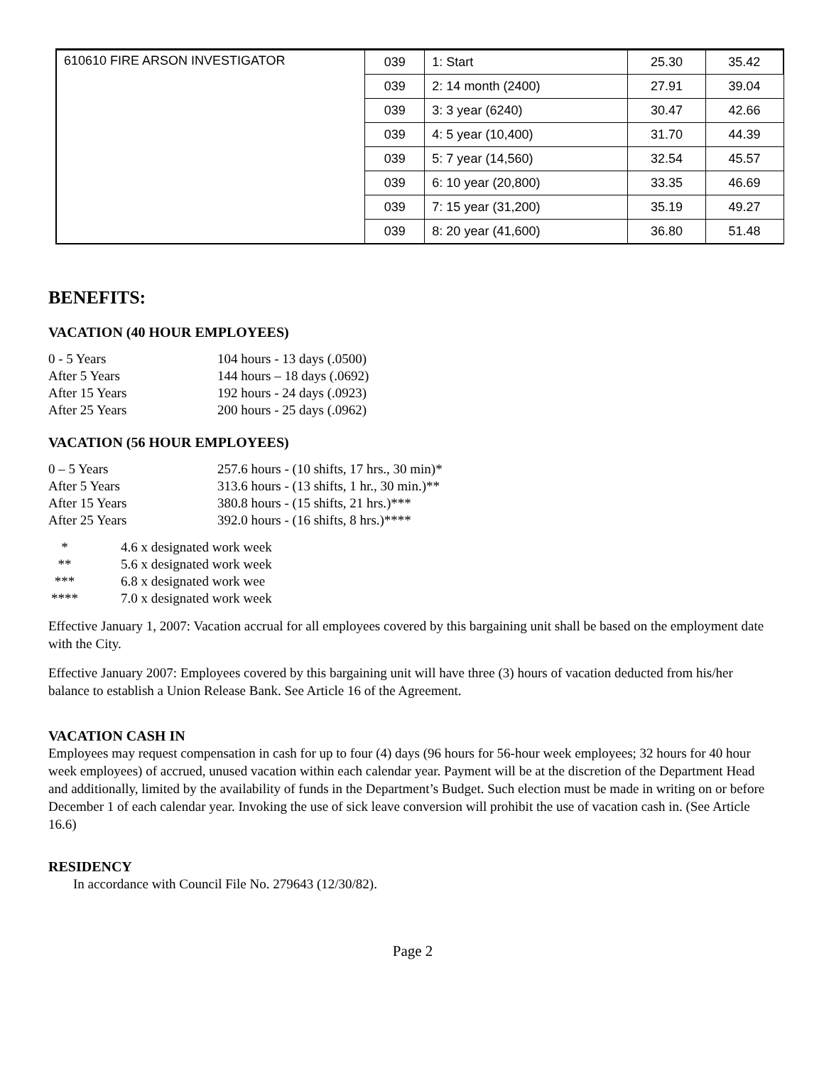| 610610 FIRE ARSON INVESTIGATOR | 039 | 1: Start | 25.30 | 35.42 |
| | 039 | 2: 14 month (2400) | 27.91 | 39.04 |
| | 039 | 3: 3 year (6240) | 30.47 | 42.66 |
| | 039 | 4: 5 year (10,400) | 31.70 | 44.39 |
| | 039 | 5: 7 year (14,560) | 32.54 | 45.57 |
| | 039 | 6: 10 year (20,800) | 33.35 | 46.69 |
| | 039 | 7: 15 year (31,200) | 35.19 | 49.27 |
| | 039 | 8: 20 year (41,600) | 36.80 | 51.48 |
BENEFITS:
VACATION (40 HOUR EMPLOYEES)
0 - 5 Years 104 hours - 13 days (.0500)
After 5 Years 144 hours – 18 days (.0692)
After 15 Years 192 hours - 24 days (.0923)
After 25 Years 200 hours - 25 days (.0962)
VACATION (56 HOUR EMPLOYEES)
0 – 5 Years 257.6 hours - (10 shifts, 17 hrs., 30 min)*
After 5 Years 313.6 hours - (13 shifts, 1 hr., 30 min.)**
After 15 Years 380.8 hours - (15 shifts, 21 hrs.)***
After 25 Years 392.0 hours - (16 shifts, 8 hrs.)****
* 4.6 x designated work week
** 5.6 x designated work week
*** 6.8 x designated work wee
**** 7.0 x designated work week
Effective January 1, 2007: Vacation accrual for all employees covered by this bargaining unit shall be based on the employment date with the City.
Effective January 2007: Employees covered by this bargaining unit will have three (3) hours of vacation deducted from his/her balance to establish a Union Release Bank. See Article 16 of the Agreement.
VACATION CASH IN
Employees may request compensation in cash for up to four (4) days (96 hours for 56-hour week employees; 32 hours for 40 hour week employees) of accrued, unused vacation within each calendar year. Payment will be at the discretion of the Department Head and additionally, limited by the availability of funds in the Department’s Budget. Such election must be made in writing on or before December 1 of each calendar year. Invoking the use of sick leave conversion will prohibit the use of vacation cash in. (See Article 16.6)
RESIDENCY
In accordance with Council File No. 279643 (12/30/82).
Page 2